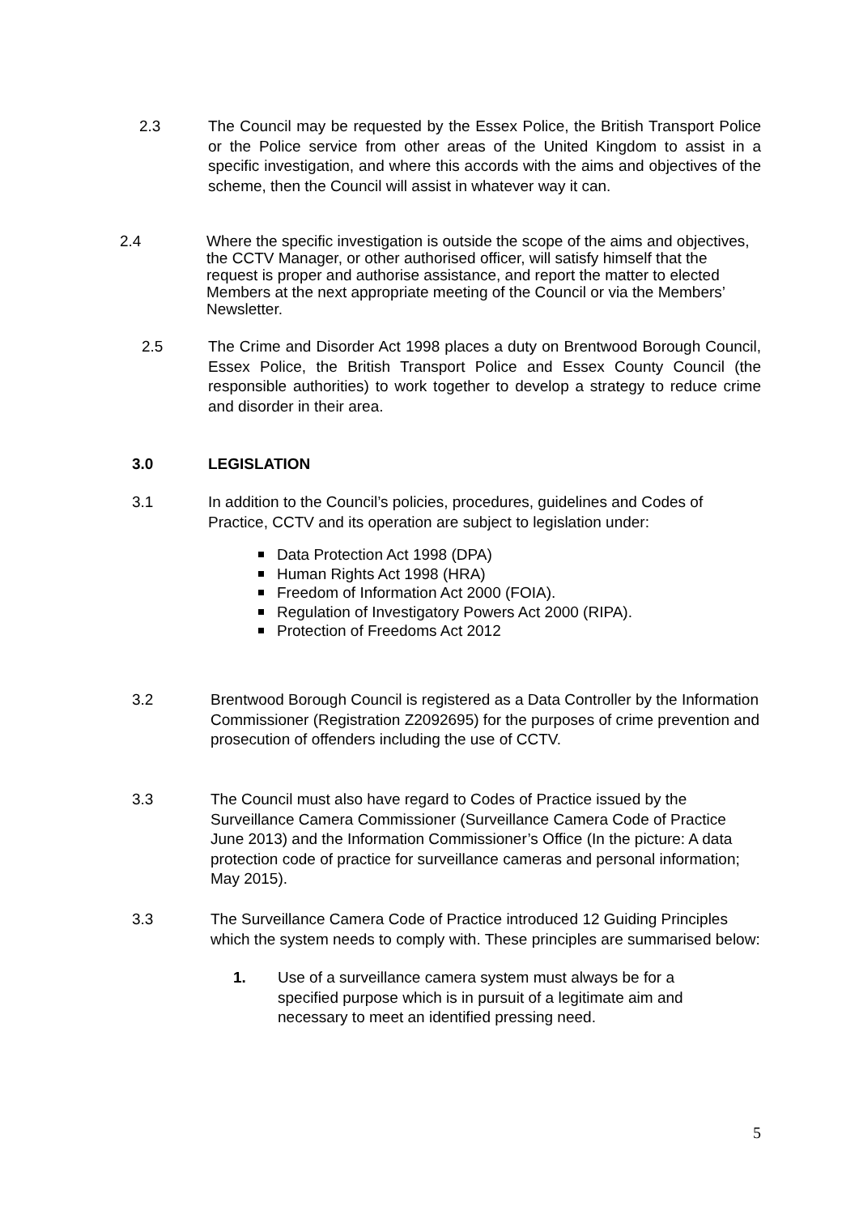2.3 The Council may be requested by the Essex Police, the British Transport Police or the Police service from other areas of the United Kingdom to assist in a specific investigation, and where this accords with the aims and objectives of the scheme, then the Council will assist in whatever way it can.
2.4 Where the specific investigation is outside the scope of the aims and objectives, the CCTV Manager, or other authorised officer, will satisfy himself that the request is proper and authorise assistance, and report the matter to elected Members at the next appropriate meeting of the Council or via the Members’ Newsletter.
2.5 The Crime and Disorder Act 1998 places a duty on Brentwood Borough Council, Essex Police, the British Transport Police and Essex County Council (the responsible authorities) to work together to develop a strategy to reduce crime and disorder in their area.
3.0 LEGISLATION
3.1 In addition to the Council’s policies, procedures, guidelines and Codes of Practice, CCTV and its operation are subject to legislation under:
Data Protection Act 1998 (DPA)
Human Rights Act 1998 (HRA)
Freedom of Information Act 2000 (FOIA).
Regulation of Investigatory Powers Act 2000 (RIPA).
Protection of Freedoms Act 2012
3.2 Brentwood Borough Council is registered as a Data Controller by the Information Commissioner (Registration Z2092695) for the purposes of crime prevention and prosecution of offenders including the use of CCTV.
3.3 The Council must also have regard to Codes of Practice issued by the Surveillance Camera Commissioner (Surveillance Camera Code of Practice June 2013) and the Information Commissioner’s Office (In the picture: A data protection code of practice for surveillance cameras and personal information; May 2015).
3.3 The Surveillance Camera Code of Practice introduced 12 Guiding Principles which the system needs to comply with. These principles are summarised below:
1. Use of a surveillance camera system must always be for a specified purpose which is in pursuit of a legitimate aim and necessary to meet an identified pressing need.
5